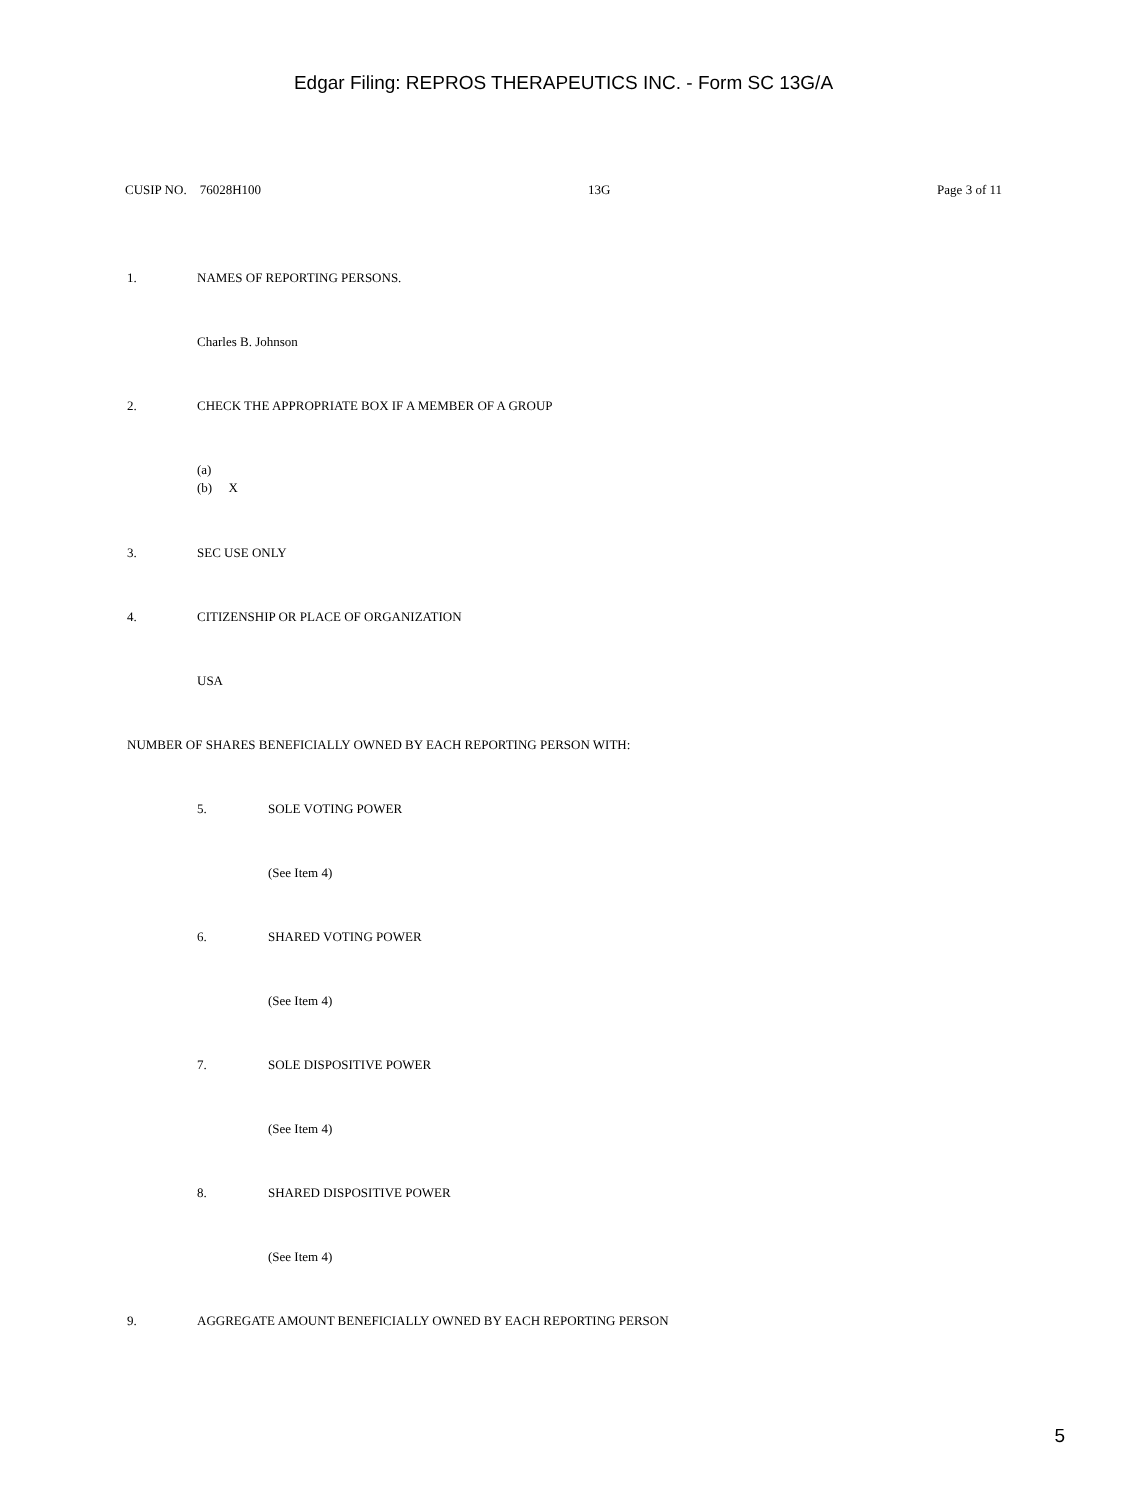Edgar Filing: REPROS THERAPEUTICS INC. - Form SC 13G/A
CUSIP NO. 76028H100 13G Page 3 of 11
1. NAMES OF REPORTING PERSONS.
Charles B. Johnson
2.
CHECK THE APPROPRIATE BOX IF A MEMBER OF A GROUP
(a)
(b) X
3. SEC USE ONLY
4.
CITIZENSHIP OR PLACE OF ORGANIZATION
USA
NUMBER OF SHARES BENEFICIALLY OWNED BY EACH REPORTING PERSON WITH:
5. SOLE VOTING POWER
(See Item 4)
6. SHARED VOTING POWER
(See Item 4)
7. SOLE DISPOSITIVE POWER
(See Item 4)
8. SHARED DISPOSITIVE POWER
(See Item 4)
9.
AGGREGATE AMOUNT BENEFICIALLY OWNED BY EACH REPORTING PERSON
5